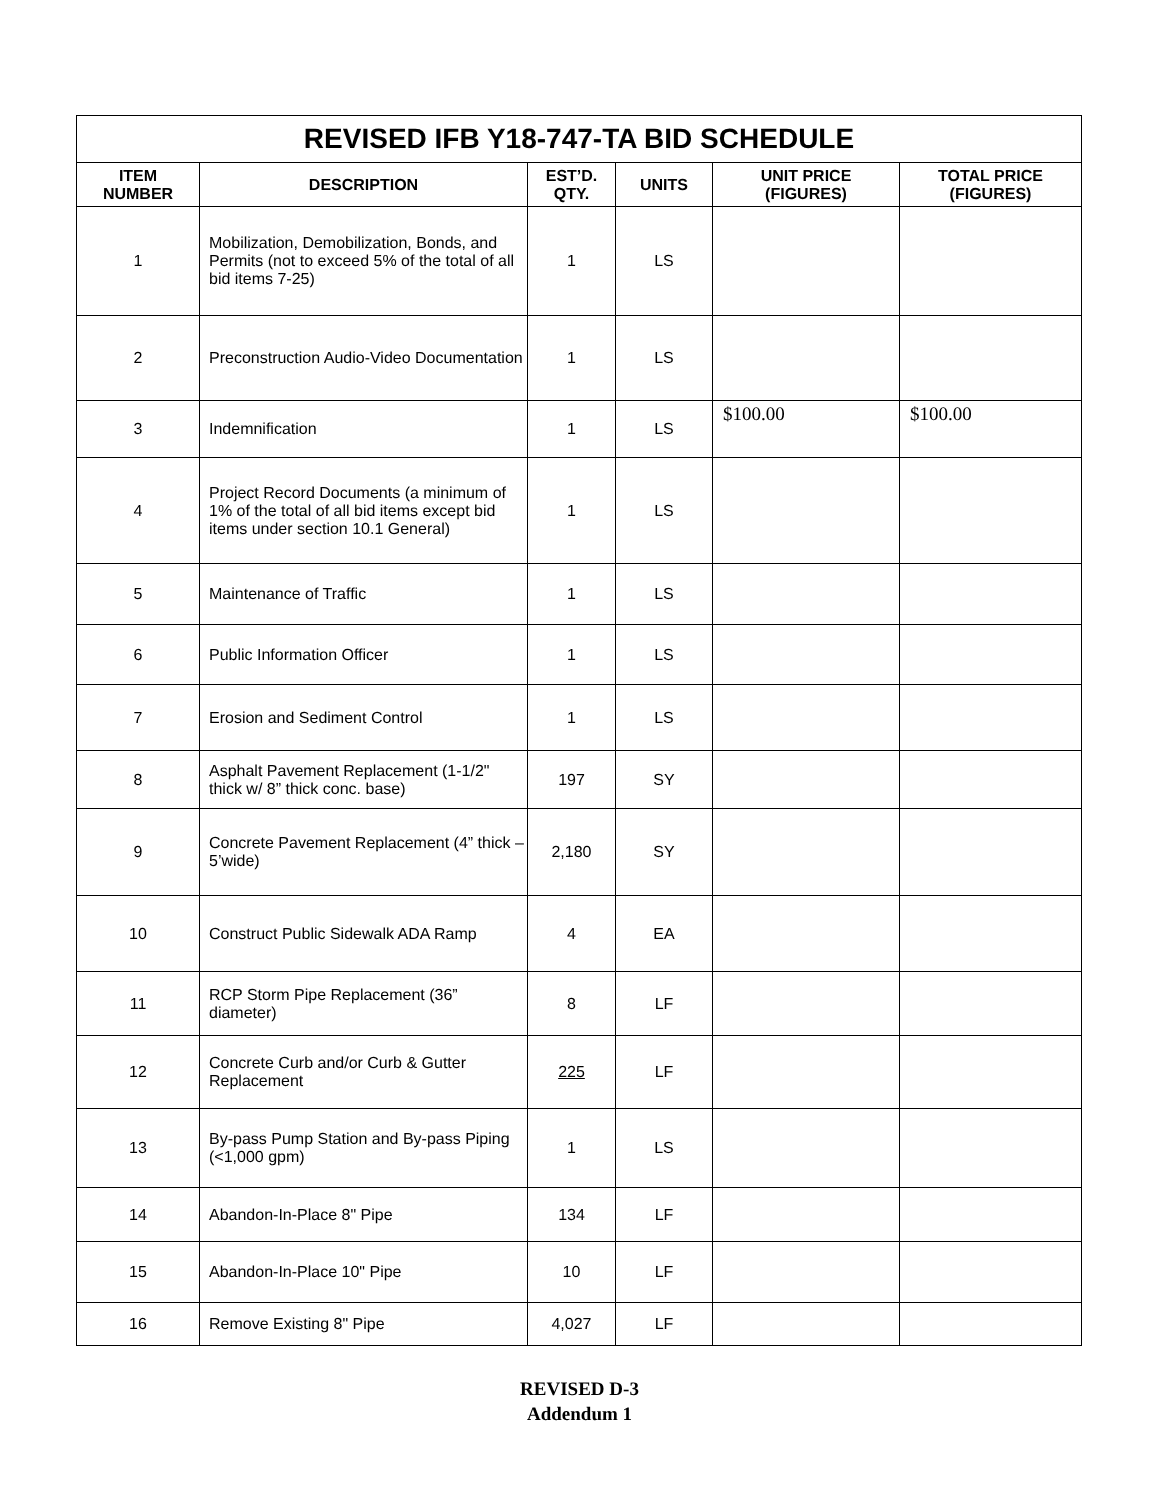| REVISED IFB Y18-747-TA BID SCHEDULE | | | | | |
| ITEM NUMBER | DESCRIPTION | EST’D. QTY. | UNITS | UNIT PRICE (FIGURES) | TOTAL PRICE (FIGURES) |
| 1 | Mobilization, Demobilization, Bonds, and Permits (not to exceed 5% of the total of all bid items 7-25) | 1 | LS | | |
| 2 | Preconstruction Audio-Video Documentation | 1 | LS | | |
| 3 | Indemnification | 1 | LS | $100.00 | $100.00 |
| 4 | Project Record Documents (a minimum of 1% of the total of all bid items except bid items under section 10.1 General) | 1 | LS | | |
| 5 | Maintenance of Traffic | 1 | LS | | |
| 6 | Public Information Officer | 1 | LS | | |
| 7 | Erosion and Sediment Control | 1 | LS | | |
| 8 | Asphalt Pavement Replacement (1-1/2" thick w/ 8” thick conc. base) | 197 | SY | | |
| 9 | Concrete Pavement Replacement (4” thick – 5’wide) | 2,180 | SY | | |
| 10 | Construct Public Sidewalk ADA Ramp | 4 | EA | | |
| 11 | RCP Storm Pipe Replacement (36” diameter) | 8 | LF | | |
| 12 | Concrete Curb and/or Curb & Gutter Replacement | 225 | LF | | |
| 13 | By-pass Pump Station and By-pass Piping (<1,000 gpm) | 1 | LS | | |
| 14 | Abandon-In-Place 8" Pipe | 134 | LF | | |
| 15 | Abandon-In-Place 10" Pipe | 10 | LF | | |
| 16 | Remove Existing 8" Pipe | 4,027 | LF | | |
REVISED D-3
Addendum 1